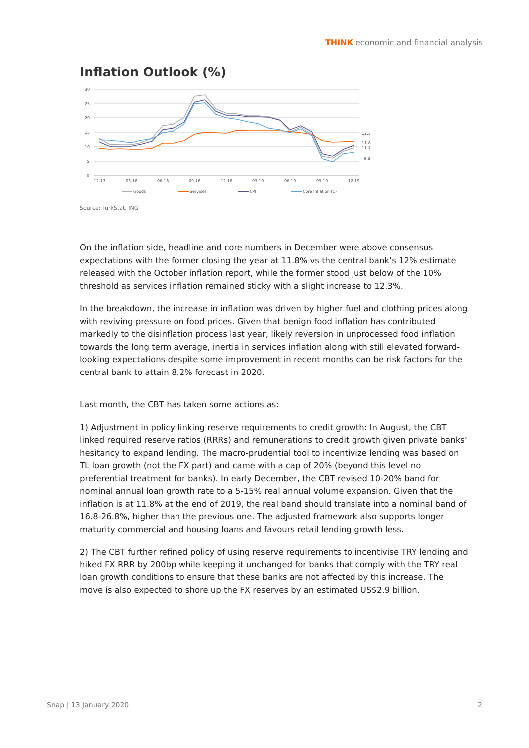THINK economic and financial analysis
Inflation Outlook (%)
30
25
20
15
10
5
0
12-17
03-18
06-18
09-18
12-18
03-19
06-19
09-19
12-19
12.3
11.8
11.7
9.8
Goods
Services
CPI
Core Inflation (C)
Source: TurkStat, ING
On the inflation side, headline and core numbers in December were above consensus expectations with the former closing the year at 11.8% vs the central bank’s 12% estimate released with the October inflation report, while the former stood just below of the 10% threshold as services inflation remained sticky with a slight increase to 12.3%.
In the breakdown, the increase in inflation was driven by higher fuel and clothing prices along with reviving pressure on food prices. Given that benign food inflation has contributed markedly to the disinflation process last year, likely reversion in unprocessed food inflation towards the long term average, inertia in services inflation along with still elevated forward-looking expectations despite some improvement in recent months can be risk factors for the central bank to attain 8.2% forecast in 2020.
Last month, the CBT has taken some actions as:
1) Adjustment in policy linking reserve requirements to credit growth: In August, the CBT linked required reserve ratios (RRRs) and remunerations to credit growth given private banks’ hesitancy to expand lending. The macro-prudential tool to incentivize lending was based on TL loan growth (not the FX part) and came with a cap of 20% (beyond this level no preferential treatment for banks). In early December, the CBT revised 10-20% band for nominal annual loan growth rate to a 5-15% real annual volume expansion. Given that the inflation is at 11.8% at the end of 2019, the real band should translate into a nominal band of 16.8-26.8%, higher than the previous one. The adjusted framework also supports longer maturity commercial and housing loans and favours retail lending growth less.
2) The CBT further refined policy of using reserve requirements to incentivise TRY lending and hiked FX RRR by 200bp while keeping it unchanged for banks that comply with the TRY real loan growth conditions to ensure that these banks are not affected by this increase. The move is also expected to shore up the FX reserves by an estimated US$2.9 billion.
Snap | 13 January 2020 2